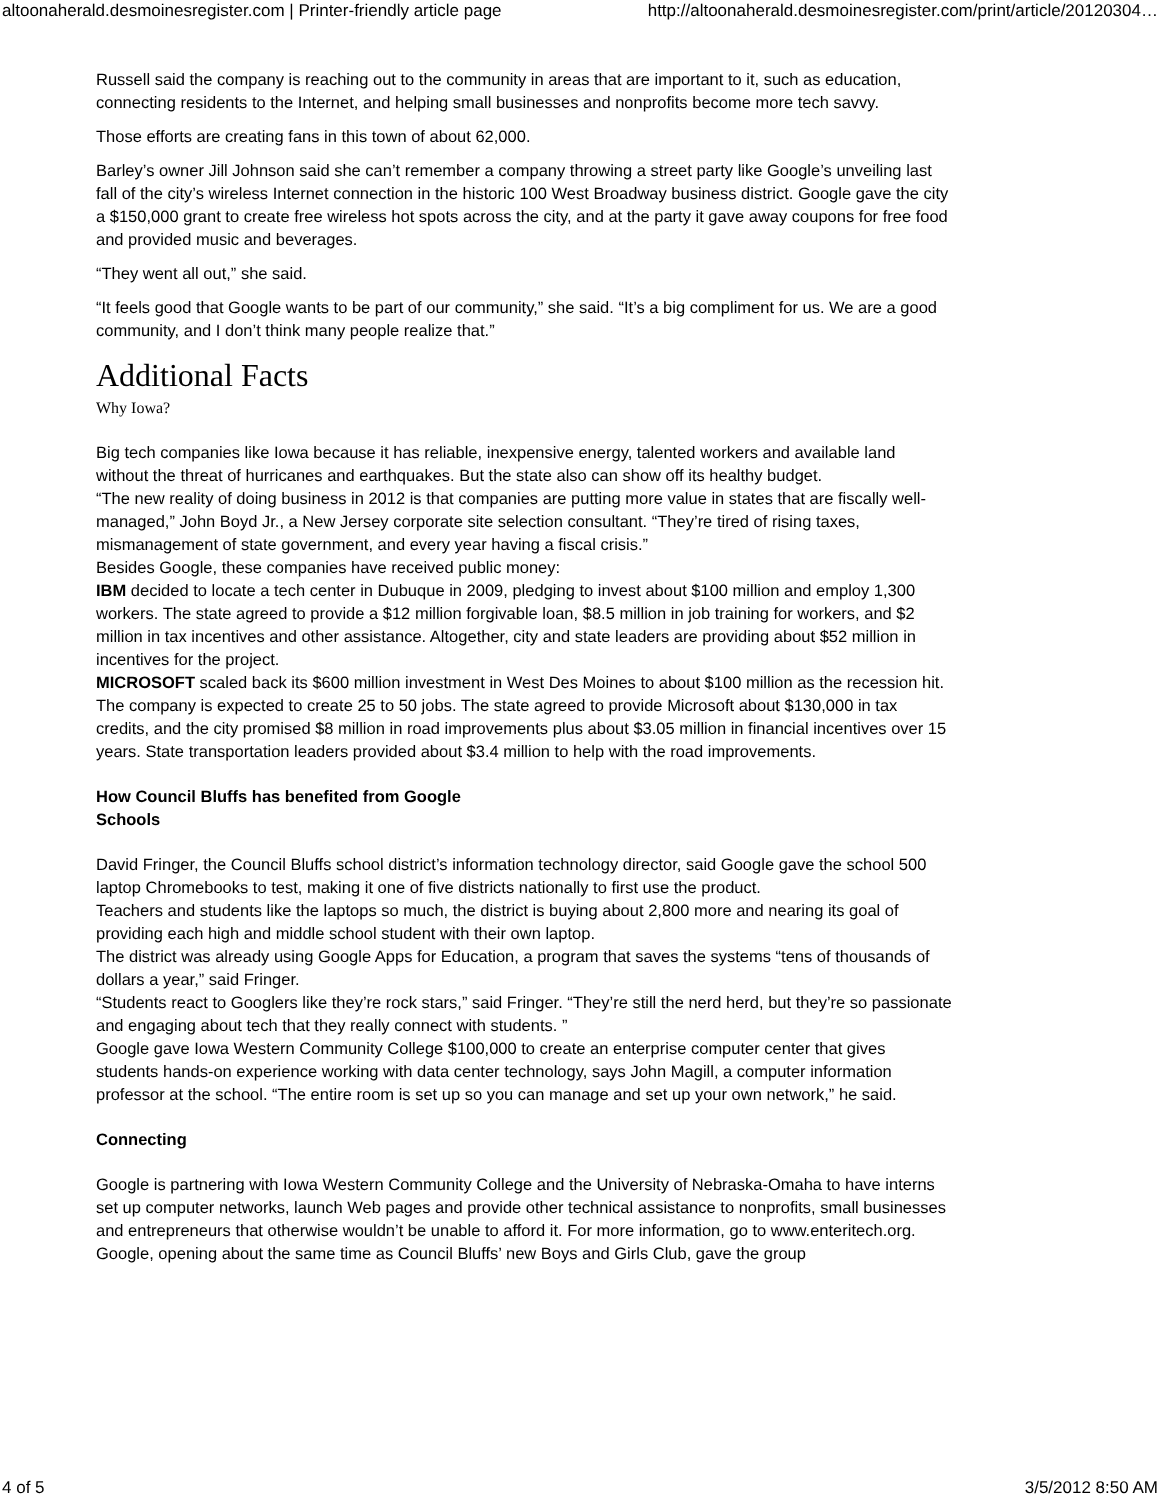altoonaherald.desmoinesregister.com | Printer-friendly article page http://altoonaherald.desmoinesregister.com/print/article/20120304…
Russell said the company is reaching out to the community in areas that are important to it, such as education, connecting residents to the Internet, and helping small businesses and nonprofits become more tech savvy.
Those efforts are creating fans in this town of about 62,000.
Barley’s owner Jill Johnson said she can’t remember a company throwing a street party like Google’s unveiling last fall of the city’s wireless Internet connection in the historic 100 West Broadway business district. Google gave the city a $150,000 grant to create free wireless hot spots across the city, and at the party it gave away coupons for free food and provided music and beverages.
“They went all out,” she said.
“It feels good that Google wants to be part of our community,” she said. “It’s a big compliment for us. We are a good community, and I don’t think many people realize that.”
Additional Facts
Why Iowa?
Big tech companies like Iowa because it has reliable, inexpensive energy, talented workers and available land without the threat of hurricanes and earthquakes. But the state also can show off its healthy budget.
“The new reality of doing business in 2012 is that companies are putting more value in states that are fiscally well-managed,” John Boyd Jr., a New Jersey corporate site selection consultant. “They’re tired of rising taxes, mismanagement of state government, and every year having a fiscal crisis.”
Besides Google, these companies have received public money:
IBM decided to locate a tech center in Dubuque in 2009, pledging to invest about $100 million and employ 1,300 workers. The state agreed to provide a $12 million forgivable loan, $8.5 million in job training for workers, and $2 million in tax incentives and other assistance. Altogether, city and state leaders are providing about $52 million in incentives for the project.
MICROSOFT scaled back its $600 million investment in West Des Moines to about $100 million as the recession hit. The company is expected to create 25 to 50 jobs. The state agreed to provide Microsoft about $130,000 in tax credits, and the city promised $8 million in road improvements plus about $3.05 million in financial incentives over 15 years. State transportation leaders provided about $3.4 million to help with the road improvements.
How Council Bluffs has benefited from Google
Schools
David Fringer, the Council Bluffs school district’s information technology director, said Google gave the school 500 laptop Chromebooks to test, making it one of five districts nationally to first use the product.
Teachers and students like the laptops so much, the district is buying about 2,800 more and nearing its goal of providing each high and middle school student with their own laptop.
The district was already using Google Apps for Education, a program that saves the systems “tens of thousands of dollars a year,” said Fringer.
“Students react to Googlers like they’re rock stars,” said Fringer. “They’re still the nerd herd, but they’re so passionate and engaging about tech that they really connect with students. ”
Google gave Iowa Western Community College $100,000 to create an enterprise computer center that gives students hands-on experience working with data center technology, says John Magill, a computer information professor at the school. “The entire room is set up so you can manage and set up your own network,” he said.
Connecting
Google is partnering with Iowa Western Community College and the University of Nebraska-Omaha to have interns set up computer networks, launch Web pages and provide other technical assistance to nonprofits, small businesses and entrepreneurs that otherwise wouldn’t be unable to afford it. For more information, go to www.enteritech.org.
Google, opening about the same time as Council Bluffs’ new Boys and Girls Club, gave the group
4 of 5 3/5/2012 8:50 AM